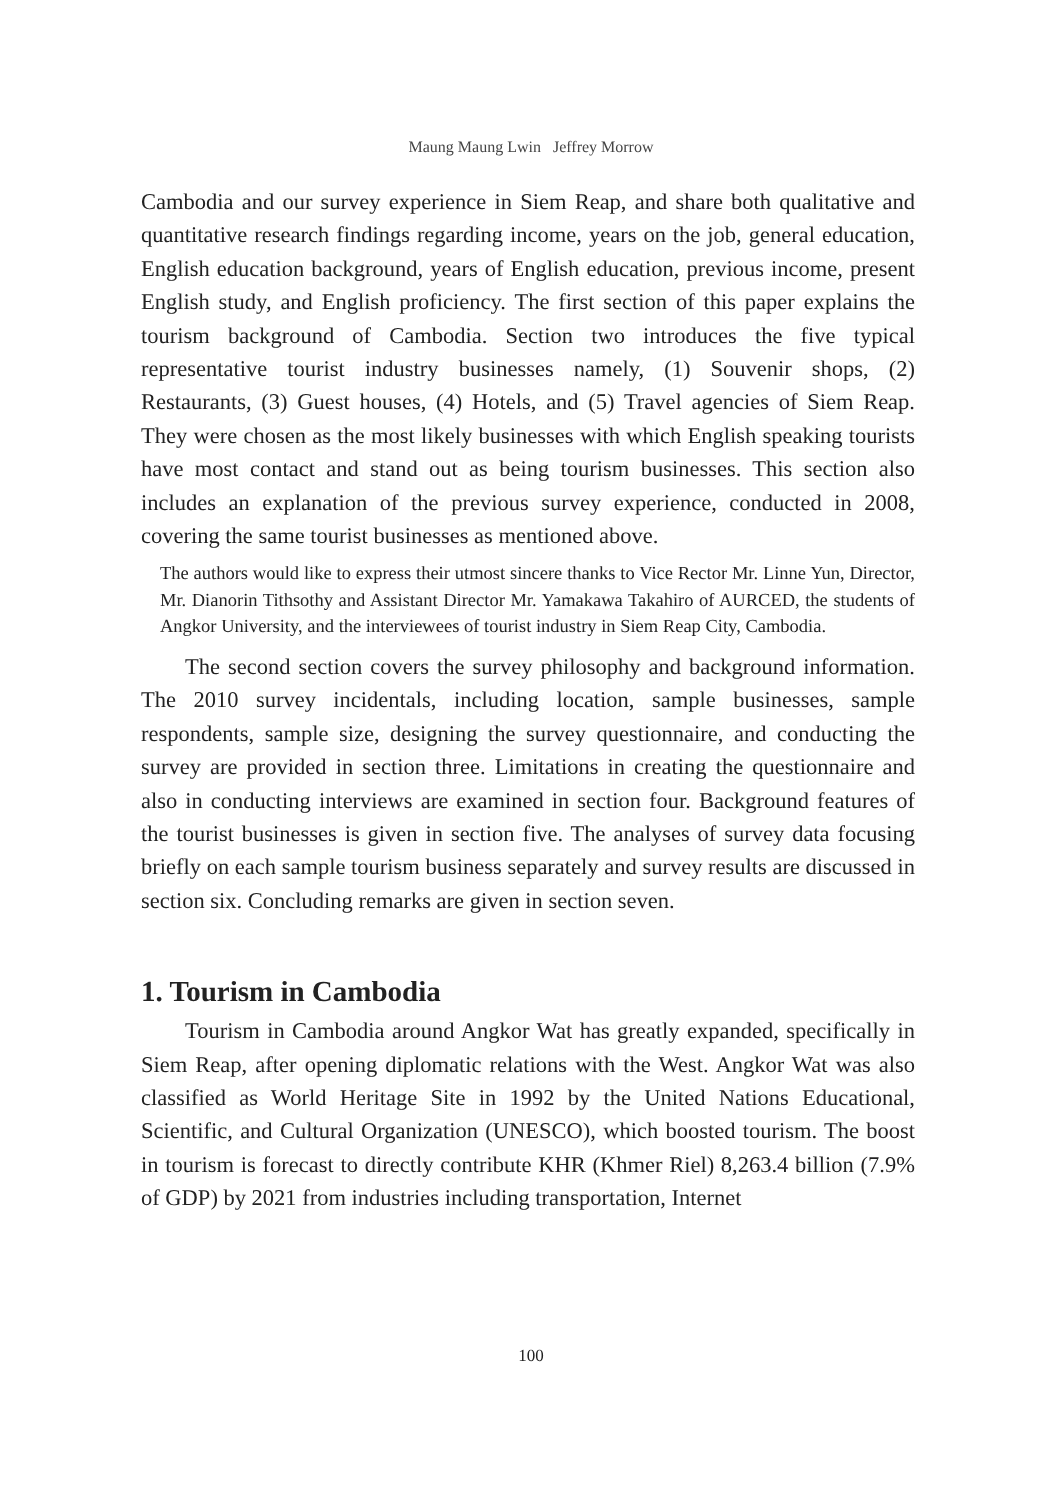Maung Maung Lwin Jeffrey Morrow
Cambodia and our survey experience in Siem Reap, and share both qualitative and quantitative research findings regarding income, years on the job, general education, English education background, years of English education, previous income, present English study, and English proficiency. The first section of this paper explains the tourism background of Cambodia. Section two introduces the five typical representative tourist industry businesses namely, (1) Souvenir shops, (2) Restaurants, (3) Guest houses, (4) Hotels, and (5) Travel agencies of Siem Reap. They were chosen as the most likely businesses with which English speaking tourists have most contact and stand out as being tourism businesses. This section also includes an explanation of the previous survey experience, conducted in 2008, covering the same tourist businesses as mentioned above.
The authors would like to express their utmost sincere thanks to Vice Rector Mr. Linne Yun, Director, Mr. Dianorin Tithsothy and Assistant Director Mr. Yamakawa Takahiro of AURCED, the students of Angkor University, and the interviewees of tourist industry in Siem Reap City, Cambodia.
The second section covers the survey philosophy and background information. The 2010 survey incidentals, including location, sample businesses, sample respondents, sample size, designing the survey questionnaire, and conducting the survey are provided in section three. Limitations in creating the questionnaire and also in conducting interviews are examined in section four. Background features of the tourist businesses is given in section five. The analyses of survey data focusing briefly on each sample tourism business separately and survey results are discussed in section six. Concluding remarks are given in section seven.
1. Tourism in Cambodia
Tourism in Cambodia around Angkor Wat has greatly expanded, specifically in Siem Reap, after opening diplomatic relations with the West. Angkor Wat was also classified as World Heritage Site in 1992 by the United Nations Educational, Scientific, and Cultural Organization (UNESCO), which boosted tourism. The boost in tourism is forecast to directly contribute KHR (Khmer Riel) 8,263.4 billion (7.9% of GDP) by 2021 from industries including transportation, Internet
100